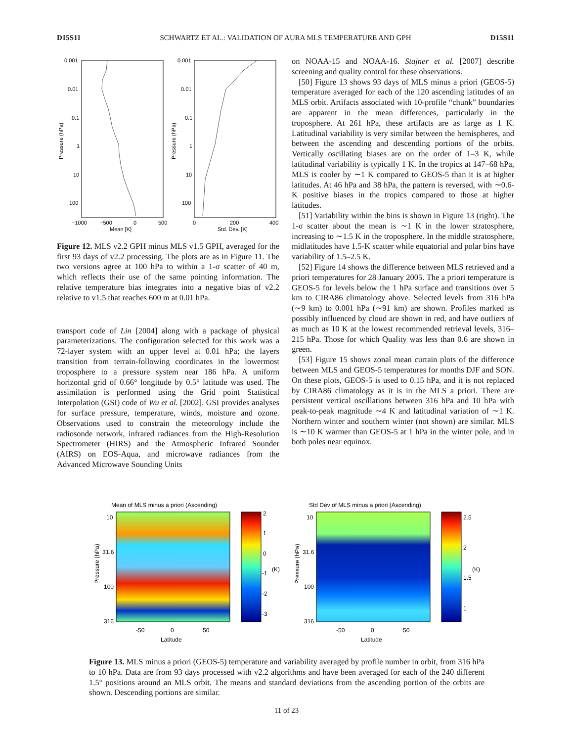D15S11 SCHWARTZ ET AL.: VALIDATION OF AURA MLS TEMPERATURE AND GPH D15S11
0.001
0.01
0.1
1
10
100
0.001
0.01
0.1
1
10
100
−1000
−500
0
500
0
200
400
Mean [K]
Std. Dev. [K]
Pressure (hPa)
Pressure (hPa)
Figure 12. MLS v2.2 GPH minus MLS v1.5 GPH, averaged for the first 93 days of v2.2 processing. The plots are as in Figure 11. The two versions agree at 100 hPa to within a 1-σ scatter of 40 m, which reflects their use of the same pointing information. The relative temperature bias integrates into a negative bias of v2.2 relative to v1.5 that reaches 600 m at 0.01 hPa.
transport code of Lin [2004] along with a package of physical parameterizations. The configuration selected for this work was a 72-layer system with an upper level at 0.01 hPa; the layers transition from terrain-following coordinates in the lowermost troposphere to a pressure system near 186 hPa. A uniform horizontal grid of 0.66° longitude by 0.5° latitude was used. The assimilation is performed using the Grid point Statistical Interpolation (GSI) code of Wu et al. [2002]. GSI provides analyses for surface pressure, temperature, winds, moisture and ozone. Observations used to constrain the meteorology include the radiosonde network, infrared radiances from the High-Resolution Spectrometer (HIRS) and the Atmospheric Infrared Sounder (AIRS) on EOS-Aqua, and microwave radiances from the Advanced Microwave Sounding Units
on NOAA-15 and NOAA-16. Stajner et al. [2007] describe screening and quality control for these observations.
[50] Figure 13 shows 93 days of MLS minus a priori (GEOS-5) temperature averaged for each of the 120 ascending latitudes of an MLS orbit. Artifacts associated with 10-profile “chunk” boundaries are apparent in the mean differences, particularly in the troposphere. At 261 hPa, these artifacts are as large as 1 K. Latitudinal variability is very similar between the hemispheres, and between the ascending and descending portions of the orbits. Vertically oscillating biases are on the order of 1–3 K, while latitudinal variability is typically 1 K. In the tropics at 147–68 hPa, MLS is cooler by ∼1 K compared to GEOS-5 than it is at higher latitudes. At 46 hPa and 38 hPa, the pattern is reversed, with ∼0.6-K positive biases in the tropics compared to those at higher latitudes.
[51] Variability within the bins is shown in Figure 13 (right). The 1-σ scatter about the mean is ∼1 K in the lower stratosphere, increasing to ∼1.5 K in the troposphere. In the middle stratosphere, midlatitudes have 1.5-K scatter while equatorial and polar bins have variability of 1.5–2.5 K.
[52] Figure 14 shows the difference between MLS retrieved and a priori temperatures for 28 January 2005. The a priori temperature is GEOS-5 for levels below the 1 hPa surface and transitions over 5 km to CIRA86 climatology above. Selected levels from 316 hPa (∼9 km) to 0.001 hPa (∼91 km) are shown. Profiles marked as possibly influenced by cloud are shown in red, and have outliers of as much as 10 K at the lowest recommended retrieval levels, 316–215 hPa. Those for which Quality was less than 0.6 are shown in green.
[53] Figure 15 shows zonal mean curtain plots of the difference between MLS and GEOS-5 temperatures for months DJF and SON. On these plots, GEOS-5 is used to 0.15 hPa, and it is not replaced by CIRA86 climatology as it is in the MLS a priori. There are persistent vertical oscillations between 316 hPa and 10 hPa with peak-to-peak magnitude ∼4 K and latitudinal variation of ∼1 K. Northern winter and southern winter (not shown) are similar. MLS is ∼10 K warmer than GEOS-5 at 1 hPa in the winter pole, and in both poles near equinox.
Mean of MLS minus a priori (Ascending)
Std Dev of MLS minus a priori (Ascending)
10
31.6
100
316
10
31.6
100
316
2
1
0
-1
-2
-3
2.5
2
1.5
1
(K)
(K)
-50
0
50
-50
0
50
Latitude
Latitude
Pressure (hPa)
Pressure (hPa)
Figure 13. MLS minus a priori (GEOS-5) temperature and variability averaged by profile number in orbit, from 316 hPa to 10 hPa. Data are from 93 days processed with v2.2 algorithms and have been averaged for each of the 240 different 1.5° positions around an MLS orbit. The means and standard deviations from the ascending portion of the orbits are shown. Descending portions are similar.
11 of 23